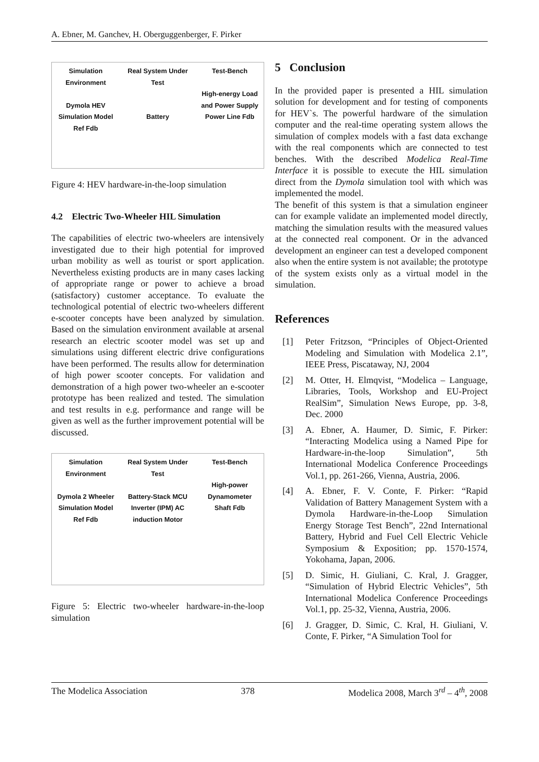A. Ebner, M. Ganchev, H. Oberguggenberger, F. Pirker
Simulation Environment
Dymola HEV Simulation Model
Ref Fdb
Real System Under Test
Battery
Test-Bench
High-energy Load and Power Supply
Power Line Fdb
Figure 4: HEV hardware-in-the-loop simulation
4.2 Electric Two-Wheeler HIL Simulation
The capabilities of electric two-wheelers are intensively investigated due to their high potential for improved urban mobility as well as tourist or sport application. Nevertheless existing products are in many cases lacking of appropriate range or power to achieve a broad (satisfactory) customer acceptance. To evaluate the technological potential of electric two-wheelers different e-scooter concepts have been analyzed by simulation. Based on the simulation environment available at arsenal research an electric scooter model was set up and simulations using different electric drive configurations have been performed. The results allow for determination of high power scooter concepts. For validation and demonstration of a high power two-wheeler an e-scooter prototype has been realized and tested. The simulation and test results in e.g. performance and range will be given as well as the further improvement potential will be discussed.
Simulation Environment
Dymola 2 Wheeler Simulation Model
Ref Fdb
Real System Under Test
Battery-Stack MCU Inverter (IPM) AC induction Motor
Test-Bench
High-power Dynamometer
Shaft Fdb
Figure 5: Electric two-wheeler hardware-in-the-loop simulation
5 Conclusion
In the provided paper is presented a HIL simulation solution for development and for testing of components for HEV`s. The powerful hardware of the simulation computer and the real-time operating system allows the simulation of complex models with a fast data exchange with the real components which are connected to test benches. With the described Modelica Real-Time Interface it is possible to execute the HIL simulation direct from the Dymola simulation tool with which was implemented the model.
The benefit of this system is that a simulation engineer can for example validate an implemented model directly, matching the simulation results with the measured values at the connected real component. Or in the advanced development an engineer can test a developed component also when the entire system is not available; the prototype of the system exists only as a virtual model in the simulation.
References
[1] Peter Fritzson, “Principles of Object-Oriented Modeling and Simulation with Modelica 2.1”, IEEE Press, Piscataway, NJ, 2004
[2] M. Otter, H. Elmqvist, “Modelica – Language, Libraries, Tools, Workshop and EU-Project RealSim”, Simulation News Europe, pp. 3-8, Dec. 2000
[3] A. Ebner, A. Haumer, D. Simic, F. Pirker: “Interacting Modelica using a Named Pipe for Hardware-in-the-loop Simulation”, 5th International Modelica Conference Proceedings Vol.1, pp. 261-266, Vienna, Austria, 2006.
[4] A. Ebner, F. V. Conte, F. Pirker: “Rapid Validation of Battery Management System with a Dymola Hardware-in-the-Loop Simulation Energy Storage Test Bench”, 22nd International Battery, Hybrid and Fuel Cell Electric Vehicle Symposium & Exposition; pp. 1570-1574, Yokohama, Japan, 2006.
[5] D. Simic, H. Giuliani, C. Kral, J. Gragger, “Simulation of Hybrid Electric Vehicles”, 5th International Modelica Conference Proceedings Vol.1, pp. 25-32, Vienna, Austria, 2006.
[6] J. Gragger, D. Simic, C. Kral, H. Giuliani, V. Conte, F. Pirker, “A Simulation Tool for
The Modelica Association 378 Modelica 2008, March 3<sup>rd</sup> – 4<sup>th</sup>, 2008